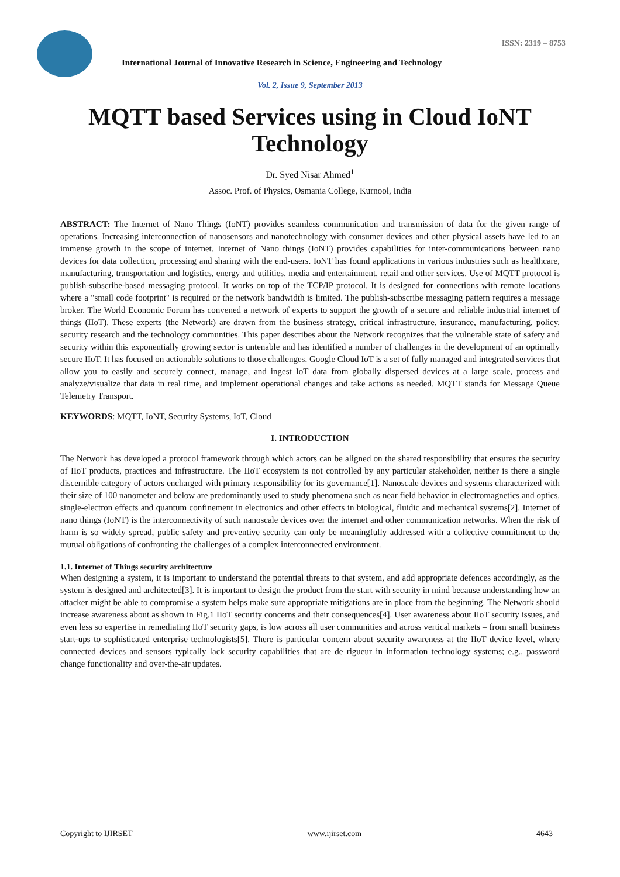ISSN: 2319 – 8753
International Journal of Innovative Research in Science, Engineering and Technology
Vol. 2, Issue 9, September 2013
MQTT based Services using in Cloud IoNT Technology
Dr. Syed Nisar Ahmed<sup>1</sup>
Assoc. Prof. of Physics, Osmania College, Kurnool, India
ABSTRACT: The Internet of Nano Things (IoNT) provides seamless communication and transmission of data for the given range of operations. Increasing interconnection of nanosensors and nanotechnology with consumer devices and other physical assets have led to an immense growth in the scope of internet. Internet of Nano things (IoNT) provides capabilities for inter-communications between nano devices for data collection, processing and sharing with the end-users. IoNT has found applications in various industries such as healthcare, manufacturing, transportation and logistics, energy and utilities, media and entertainment, retail and other services. Use of MQTT protocol is publish-subscribe-based messaging protocol. It works on top of the TCP/IP protocol. It is designed for connections with remote locations where a "small code footprint" is required or the network bandwidth is limited. The publish-subscribe messaging pattern requires a message broker. The World Economic Forum has convened a network of experts to support the growth of a secure and reliable industrial internet of things (IIoT). These experts (the Network) are drawn from the business strategy, critical infrastructure, insurance, manufacturing, policy, security research and the technology communities. This paper describes about the Network recognizes that the vulnerable state of safety and security within this exponentially growing sector is untenable and has identified a number of challenges in the development of an optimally secure IIoT. It has focused on actionable solutions to those challenges. Google Cloud IoT is a set of fully managed and integrated services that allow you to easily and securely connect, manage, and ingest IoT data from globally dispersed devices at a large scale, process and analyze/visualize that data in real time, and implement operational changes and take actions as needed. MQTT stands for Message Queue Telemetry Transport.
KEYWORDS: MQTT, IoNT, Security Systems, IoT, Cloud
I. INTRODUCTION
The Network has developed a protocol framework through which actors can be aligned on the shared responsibility that ensures the security of IIoT products, practices and infrastructure. The IIoT ecosystem is not controlled by any particular stakeholder, neither is there a single discernible category of actors encharged with primary responsibility for its governance[1]. Nanoscale devices and systems characterized with their size of 100 nanometer and below are predominantly used to study phenomena such as near field behavior in electromagnetics and optics, single-electron effects and quantum confinement in electronics and other effects in biological, fluidic and mechanical systems[2]. Internet of nano things (IoNT) is the interconnectivity of such nanoscale devices over the internet and other communication networks. When the risk of harm is so widely spread, public safety and preventive security can only be meaningfully addressed with a collective commitment to the mutual obligations of confronting the challenges of a complex interconnected environment.
1.1. Internet of Things security architecture
When designing a system, it is important to understand the potential threats to that system, and add appropriate defences accordingly, as the system is designed and architected[3]. It is important to design the product from the start with security in mind because understanding how an attacker might be able to compromise a system helps make sure appropriate mitigations are in place from the beginning. The Network should increase awareness about as shown in Fig.1 IIoT security concerns and their consequences[4]. User awareness about IIoT security issues, and even less so expertise in remediating IIoT security gaps, is low across all user communities and across vertical markets – from small business start-ups to sophisticated enterprise technologists[5]. There is particular concern about security awareness at the IIoT device level, where connected devices and sensors typically lack security capabilities that are de rigueur in information technology systems; e.g., password change functionality and over-the-air updates.
Copyright to IJIRSET www.ijirset.com 4643